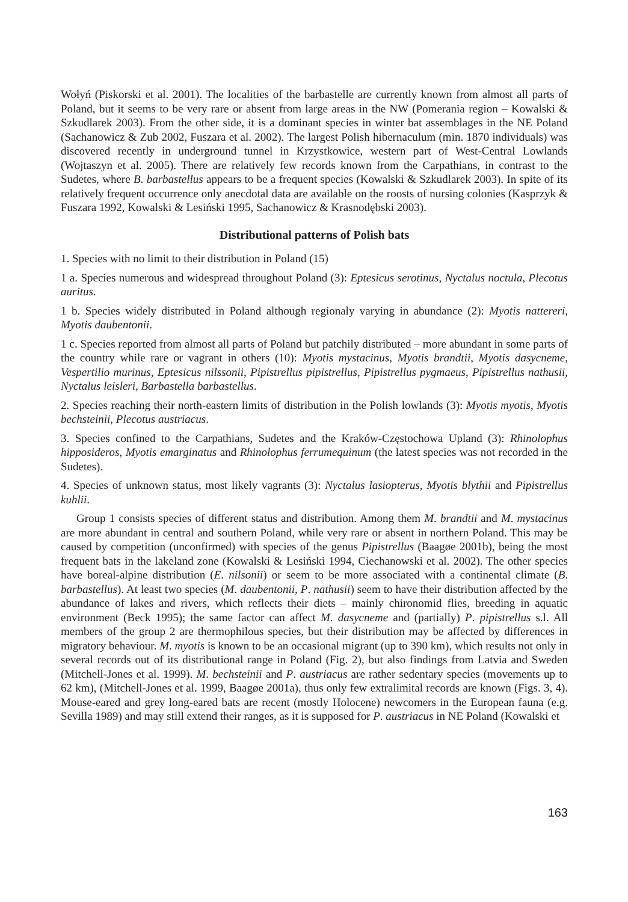Wołyń (Piskorski et al. 2001). The localities of the barbastelle are currently known from almost all parts of Poland, but it seems to be very rare or absent from large areas in the NW (Pomerania region – Kowalski & Szkudlarek 2003). From the other side, it is a dominant species in winter bat assemblages in the NE Poland (Sachanowicz & Zub 2002, Fuszara et al. 2002). The largest Polish hibernaculum (min. 1870 individuals) was discovered recently in underground tunnel in Krzystkowice, western part of West-Central Lowlands (Wojtaszyn et al. 2005). There are relatively few records known from the Carpathians, in contrast to the Sudetes, where B. barbastellus appears to be a frequent species (Kowalski & Szkudlarek 2003). In spite of its relatively frequent occurrence only anecdotal data are available on the roosts of nursing colonies (Kasprzyk & Fuszara 1992, Kowalski & Lesiński 1995, Sachanowicz & Krasnodębski 2003).
Distributional patterns of Polish bats
1. Species with no limit to their distribution in Poland (15)
1 a. Species numerous and widespread throughout Poland (3): Eptesicus serotinus, Nyctalus noctula, Plecotus auritus.
1 b. Species widely distributed in Poland although regionaly varying in abundance (2): Myotis nattereri, Myotis daubentonii.
1 c. Species reported from almost all parts of Poland but patchily distributed – more abundant in some parts of the country while rare or vagrant in others (10): Myotis mystacinus, Myotis brandtii, Myotis dasycneme, Vespertilio murinus, Eptesicus nilssonii, Pipistrellus pipistrellus, Pipistrellus pygmaeus, Pipistrellus nathusii, Nyctalus leisleri, Barbastella barbastellus.
2. Species reaching their north-eastern limits of distribution in the Polish lowlands (3): Myotis myotis, Myotis bechsteinii, Plecotus austriacus.
3. Species confined to the Carpathians, Sudetes and the Kraków-Częstochowa Upland (3): Rhinolophus hipposideros, Myotis emarginatus and Rhinolophus ferrumequinum (the latest species was not recorded in the Sudetes).
4. Species of unknown status, most likely vagrants (3): Nyctalus lasiopterus, Myotis blythii and Pipistrellus kuhlii.
Group 1 consists species of different status and distribution. Among them M. brandtii and M. mystacinus are more abundant in central and southern Poland, while very rare or absent in northern Poland. This may be caused by competition (unconfirmed) with species of the genus Pipistrellus (Baagøe 2001b), being the most frequent bats in the lakeland zone (Kowalski & Lesiński 1994, Ciechanowski et al. 2002). The other species have boreal-alpine distribution (E. nilsonii) or seem to be more associated with a continental climate (B. barbastellus). At least two species (M. daubentonii, P. nathusii) seem to have their distribution affected by the abundance of lakes and rivers, which reflects their diets – mainly chironomid flies, breeding in aquatic environment (Beck 1995); the same factor can affect M. dasycneme and (partially) P. pipistrellus s.l. All members of the group 2 are thermophilous species, but their distribution may be affected by differences in migratory behaviour. M. myotis is known to be an occasional migrant (up to 390 km), which results not only in several records out of its distributional range in Poland (Fig. 2), but also findings from Latvia and Sweden (Mitchell-Jones et al. 1999). M. bechsteinii and P. austriacus are rather sedentary species (movements up to 62 km), (Mitchell-Jones et al. 1999, Baagøe 2001a), thus only few extralimital records are known (Figs. 3, 4). Mouse-eared and grey long-eared bats are recent (mostly Holocene) newcomers in the European fauna (e.g. Sevilla 1989) and may still extend their ranges, as it is supposed for P. austriacus in NE Poland (Kowalski et
163